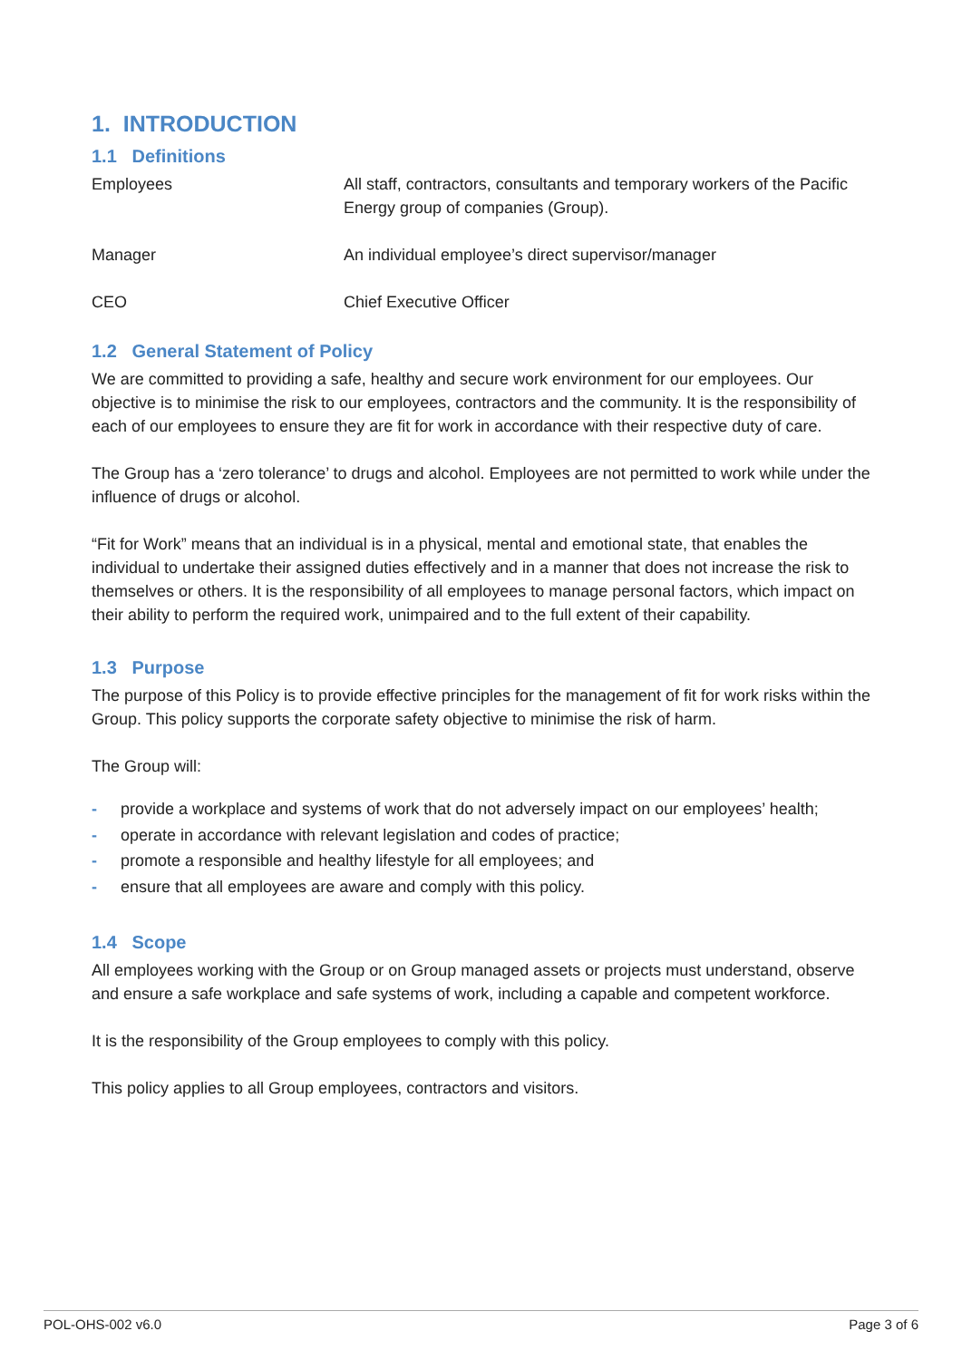1. INTRODUCTION
1.1 Definitions
| Employees | All staff, contractors, consultants and temporary workers of the Pacific Energy group of companies (Group). |
| Manager | An individual employee’s direct supervisor/manager |
| CEO | Chief Executive Officer |
1.2 General Statement of Policy
We are committed to providing a safe, healthy and secure work environment for our employees. Our objective is to minimise the risk to our employees, contractors and the community. It is the responsibility of each of our employees to ensure they are fit for work in accordance with their respective duty of care.
The Group has a ‘zero tolerance’ to drugs and alcohol. Employees are not permitted to work while under the influence of drugs or alcohol.
“Fit for Work” means that an individual is in a physical, mental and emotional state, that enables the individual to undertake their assigned duties effectively and in a manner that does not increase the risk to themselves or others. It is the responsibility of all employees to manage personal factors, which impact on their ability to perform the required work, unimpaired and to the full extent of their capability.
1.3 Purpose
The purpose of this Policy is to provide effective principles for the management of fit for work risks within the Group. This policy supports the corporate safety objective to minimise the risk of harm.
The Group will:
- provide a workplace and systems of work that do not adversely impact on our employees’ health;
- operate in accordance with relevant legislation and codes of practice;
- promote a responsible and healthy lifestyle for all employees; and
- ensure that all employees are aware and comply with this policy.
1.4 Scope
All employees working with the Group or on Group managed assets or projects must understand, observe and ensure a safe workplace and safe systems of work, including a capable and competent workforce.
It is the responsibility of the Group employees to comply with this policy.
This policy applies to all Group employees, contractors and visitors.
POL-OHS-002 v6.0 Page 3 of 6